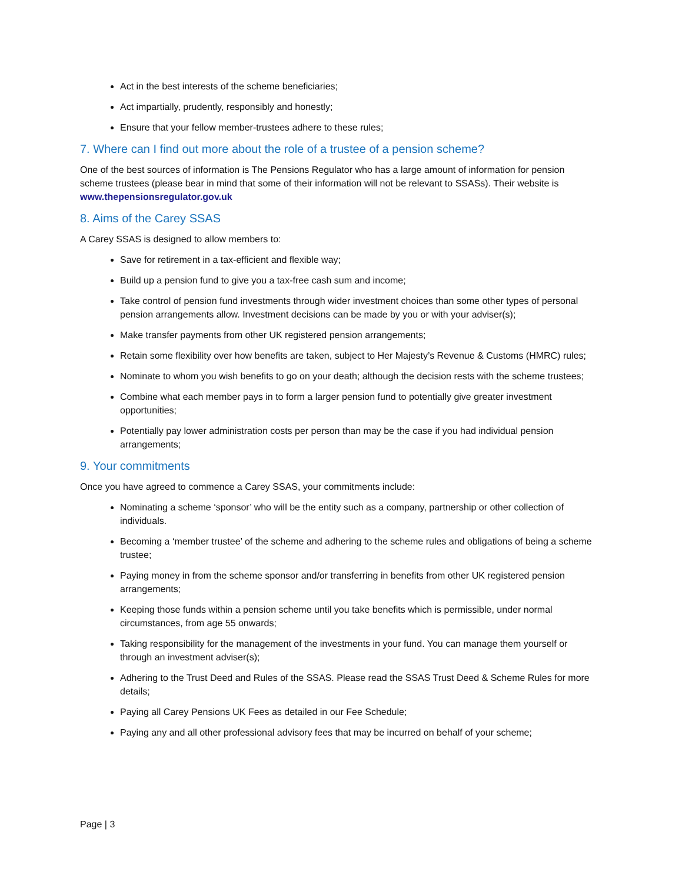Act in the best interests of the scheme beneficiaries;
Act impartially, prudently, responsibly and honestly;
Ensure that your fellow member-trustees adhere to these rules;
7. Where can I find out more about the role of a trustee of a pension scheme?
One of the best sources of information is The Pensions Regulator who has a large amount of information for pension scheme trustees (please bear in mind that some of their information will not be relevant to SSASs). Their website is www.thepensionsregulator.gov.uk
8. Aims of the Carey SSAS
A Carey SSAS is designed to allow members to:
Save for retirement in a tax-efficient and flexible way;
Build up a pension fund to give you a tax-free cash sum and income;
Take control of pension fund investments through wider investment choices than some other types of personal pension arrangements allow. Investment decisions can be made by you or with your adviser(s);
Make transfer payments from other UK registered pension arrangements;
Retain some flexibility over how benefits are taken, subject to Her Majesty’s Revenue & Customs (HMRC) rules;
Nominate to whom you wish benefits to go on your death; although the decision rests with the scheme trustees;
Combine what each member pays in to form a larger pension fund to potentially give greater investment opportunities;
Potentially pay lower administration costs per person than may be the case if you had individual pension arrangements;
9. Your commitments
Once you have agreed to commence a Carey SSAS, your commitments include:
Nominating a scheme ‘sponsor’ who will be the entity such as a company, partnership or other collection of individuals.
Becoming a ‘member trustee’ of the scheme and adhering to the scheme rules and obligations of being a scheme trustee;
Paying money in from the scheme sponsor and/or transferring in benefits from other UK registered pension arrangements;
Keeping those funds within a pension scheme until you take benefits which is permissible, under normal circumstances, from age 55 onwards;
Taking responsibility for the management of the investments in your fund. You can manage them yourself or through an investment adviser(s);
Adhering to the Trust Deed and Rules of the SSAS. Please read the SSAS Trust Deed & Scheme Rules for more details;
Paying all Carey Pensions UK Fees as detailed in our Fee Schedule;
Paying any and all other professional advisory fees that may be incurred on behalf of your scheme;
Page | 3